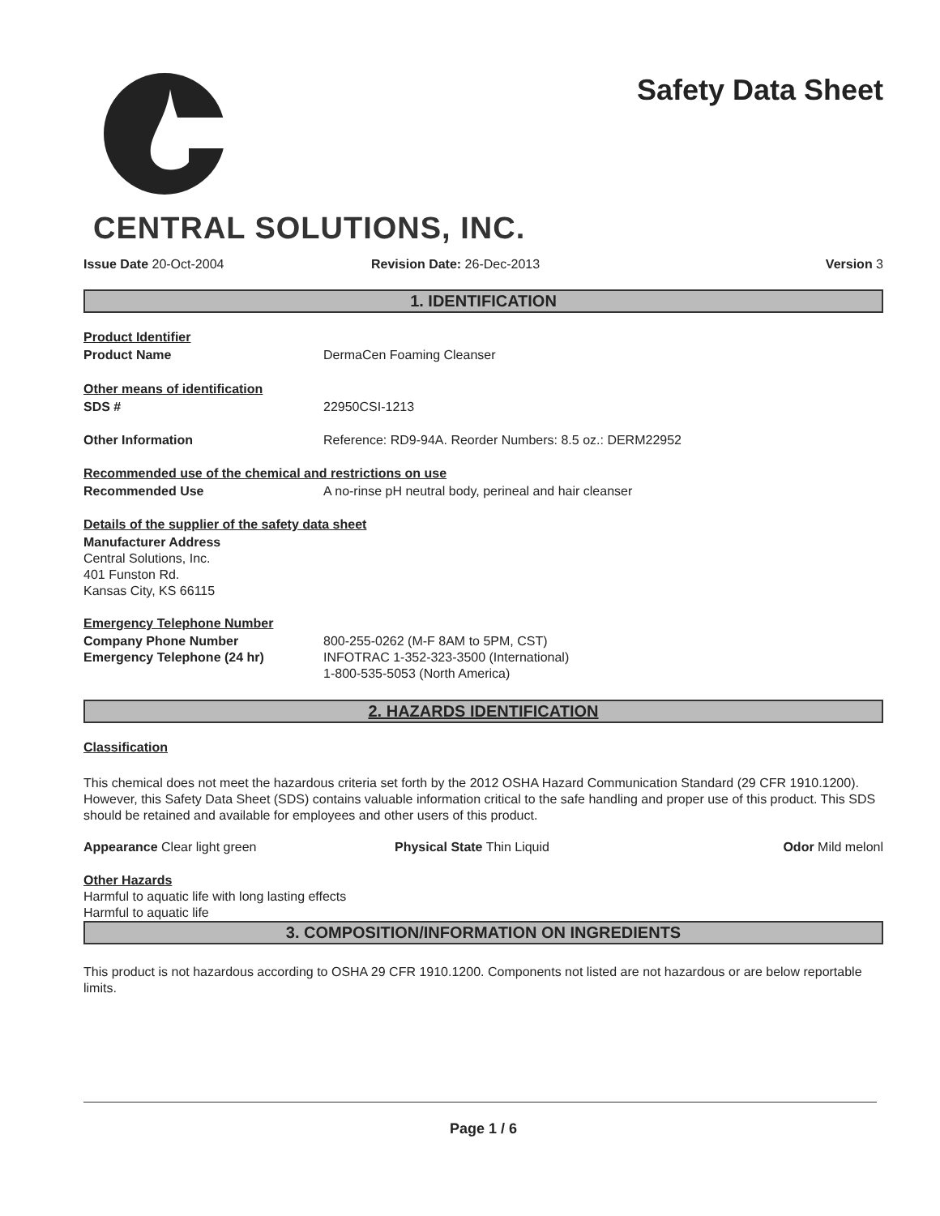CENTRAL SOLUTIONS, INC.
Safety Data Sheet
Issue Date 20-Oct-2004 Revision Date: 26-Dec-2013 Version 3
1. IDENTIFICATION
Product Identifier
Product Name DermaCen Foaming Cleanser
Other means of identification
SDS # 22950CSI-1213
Other Information Reference: RD9-94A. Reorder Numbers: 8.5 oz.: DERM22952
Recommended use of the chemical and restrictions on use
Recommended Use A no-rinse pH neutral body, perineal and hair cleanser
Details of the supplier of the safety data sheet
Manufacturer Address
Central Solutions, Inc.
401 Funston Rd.
Kansas City, KS 66115
Emergency Telephone Number
Company Phone Number 800-255-0262 (M-F 8AM to 5PM, CST)
Emergency Telephone (24 hr) INFOTRAC 1-352-323-3500 (International)
1-800-535-5053 (North America)
2. HAZARDS IDENTIFICATION
Classification
This chemical does not meet the hazardous criteria set forth by the 2012 OSHA Hazard Communication Standard (29 CFR 1910.1200). However, this Safety Data Sheet (SDS) contains valuable information critical to the safe handling and proper use of this product. This SDS should be retained and available for employees and other users of this product.
Appearance Clear light green Physical State Thin Liquid Odor Mild melonl
Other Hazards
Harmful to aquatic life with long lasting effects
Harmful to aquatic life
3. COMPOSITION/INFORMATION ON INGREDIENTS
This product is not hazardous according to OSHA 29 CFR 1910.1200. Components not listed are not hazardous or are below reportable limits.
Page 1 / 6